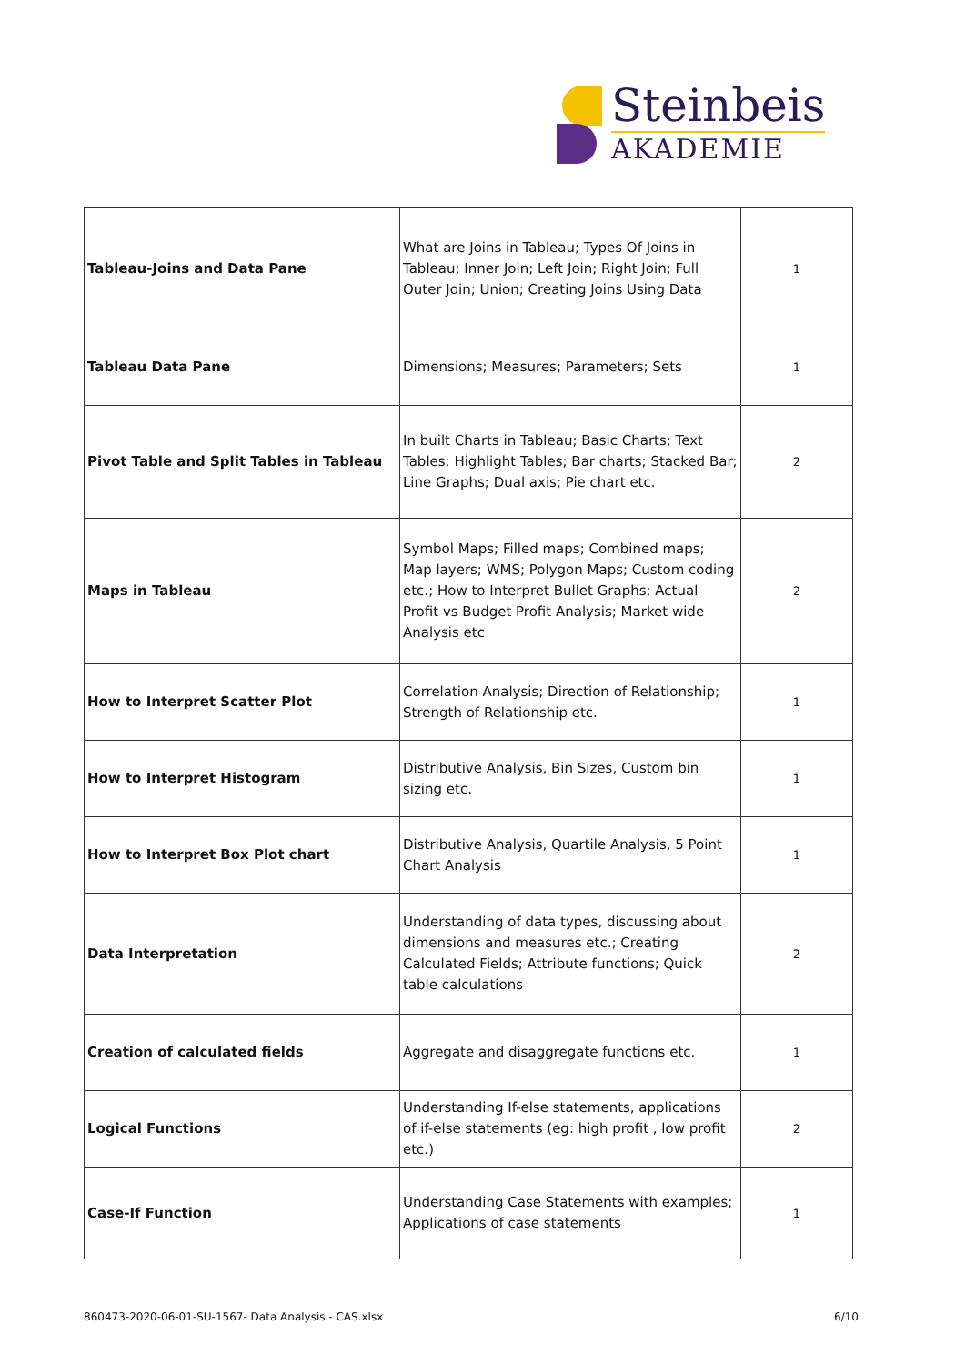Steinbeis
AKADEMIE
| Tableau-Joins and Data Pane | What are Joins in Tableau; Types Of Joins in Tableau; Inner Join; Left Join; Right Join; Full Outer Join; Union; Creating Joins Using Data | 1 |
| Tableau Data Pane | Dimensions; Measures; Parameters; Sets | 1 |
| Pivot Table and Split Tables in Tableau | In built Charts in Tableau; Basic Charts; Text Tables; Highlight Tables; Bar charts; Stacked Bar; Line Graphs; Dual axis; Pie chart etc. | 2 |
| Maps in Tableau | Symbol Maps; Filled maps; Combined maps; Map layers; WMS; Polygon Maps; Custom coding etc.; How to Interpret Bullet Graphs; Actual Profit vs Budget Profit Analysis; Market wide Analysis etc | 2 |
| How to Interpret Scatter Plot | Correlation Analysis; Direction of Relationship; Strength of Relationship etc. | 1 |
| How to Interpret Histogram | Distributive Analysis, Bin Sizes, Custom bin sizing etc. | 1 |
| How to Interpret Box Plot chart | Distributive Analysis, Quartile Analysis, 5 Point Chart Analysis | 1 |
| Data Interpretation | Understanding of data types, discussing about dimensions and measures etc.; Creating Calculated Fields; Attribute functions; Quick table calculations | 2 |
| Creation of calculated fields | Aggregate and disaggregate functions etc. | 1 |
| Logical Functions | Understanding If-else statements, applications of if-else statements (eg: high profit , low profit etc.) | 2 |
| Case-If Function | Understanding Case Statements with examples; Applications of case statements | 1 |
860473-2020-06-01-SU-1567- Data Analysis - CAS.xlsx 6/10